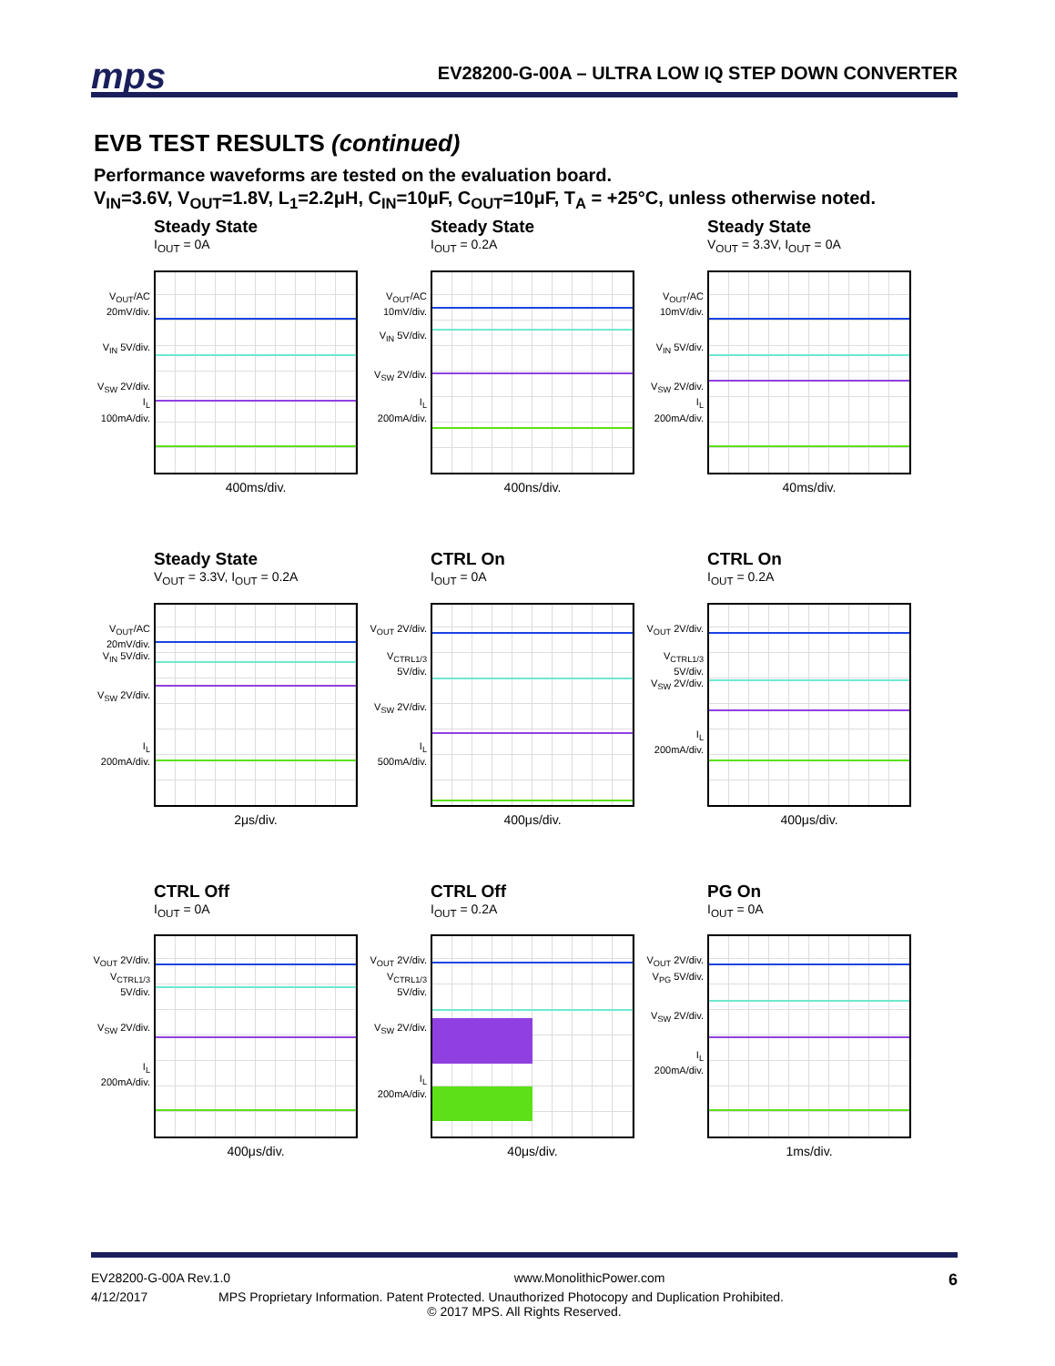mps EV28200-G-00A – ULTRA LOW IQ STEP DOWN CONVERTER
EVB TEST RESULTS (continued)
Performance waveforms are tested on the evaluation board.
V<sub>IN</sub>=3.6V, V<sub>OUT</sub>=1.8V, L<sub>1</sub>=2.2μH, C<sub>IN</sub>=10μF, C<sub>OUT</sub>=10μF, T<sub>A</sub> = +25°C, unless otherwise noted.
Steady State
I<sub>OUT</sub> = 0A
V<sub>OUT</sub>/AC 20mV/div.
V<sub>IN</sub> 5V/div.
V<sub>SW</sub> 2V/div.
I<sub>L</sub> 100mA/div.
400ms/div.
Steady State
I<sub>OUT</sub> = 0.2A
V<sub>OUT</sub>/AC 10mV/div.
V<sub>IN</sub> 5V/div.
V<sub>SW</sub> 2V/div.
I<sub>L</sub> 200mA/div.
400ns/div.
Steady State
V<sub>OUT</sub> = 3.3V, I<sub>OUT</sub> = 0A
V<sub>OUT</sub>/AC 10mV/div.
V<sub>IN</sub> 5V/div.
V<sub>SW</sub> 2V/div.
I<sub>L</sub> 200mA/div.
40ms/div.
Steady State
V<sub>OUT</sub> = 3.3V, I<sub>OUT</sub> = 0.2A
V<sub>OUT</sub>/AC 20mV/div.
V<sub>IN</sub> 5V/div.
V<sub>SW</sub> 2V/div.
I<sub>L</sub> 200mA/div.
2μs/div.
CTRL On
I<sub>OUT</sub> = 0A
V<sub>OUT</sub> 2V/div.
V<sub>CTRL1/3</sub> 5V/div.
V<sub>SW</sub> 2V/div.
I<sub>L</sub> 500mA/div.
400μs/div.
CTRL On
I<sub>OUT</sub> = 0.2A
V<sub>OUT</sub> 2V/div.
V<sub>CTRL1/3</sub> 5V/div.
V<sub>SW</sub> 2V/div.
I<sub>L</sub> 200mA/div.
400μs/div.
CTRL Off
I<sub>OUT</sub> = 0A
V<sub>OUT</sub> 2V/div.
V<sub>CTRL1/3</sub> 5V/div.
V<sub>SW</sub> 2V/div.
I<sub>L</sub> 200mA/div.
400μs/div.
CTRL Off
I<sub>OUT</sub> = 0.2A
V<sub>OUT</sub> 2V/div.
V<sub>CTRL1/3</sub> 5V/div.
V<sub>SW</sub> 2V/div.
I<sub>L</sub> 200mA/div.
40μs/div.
PG On
I<sub>OUT</sub> = 0A
V<sub>OUT</sub> 2V/div.
V<sub>PG</sub> 5V/div.
V<sub>SW</sub> 2V/div.
I<sub>L</sub> 200mA/div.
1ms/div.
EV28200-G-00A Rev.1.0 www.MonolithicPower.com 6
4/12/2017 MPS Proprietary Information. Patent Protected. Unauthorized Photocopy and Duplication Prohibited.
© 2017 MPS. All Rights Reserved.